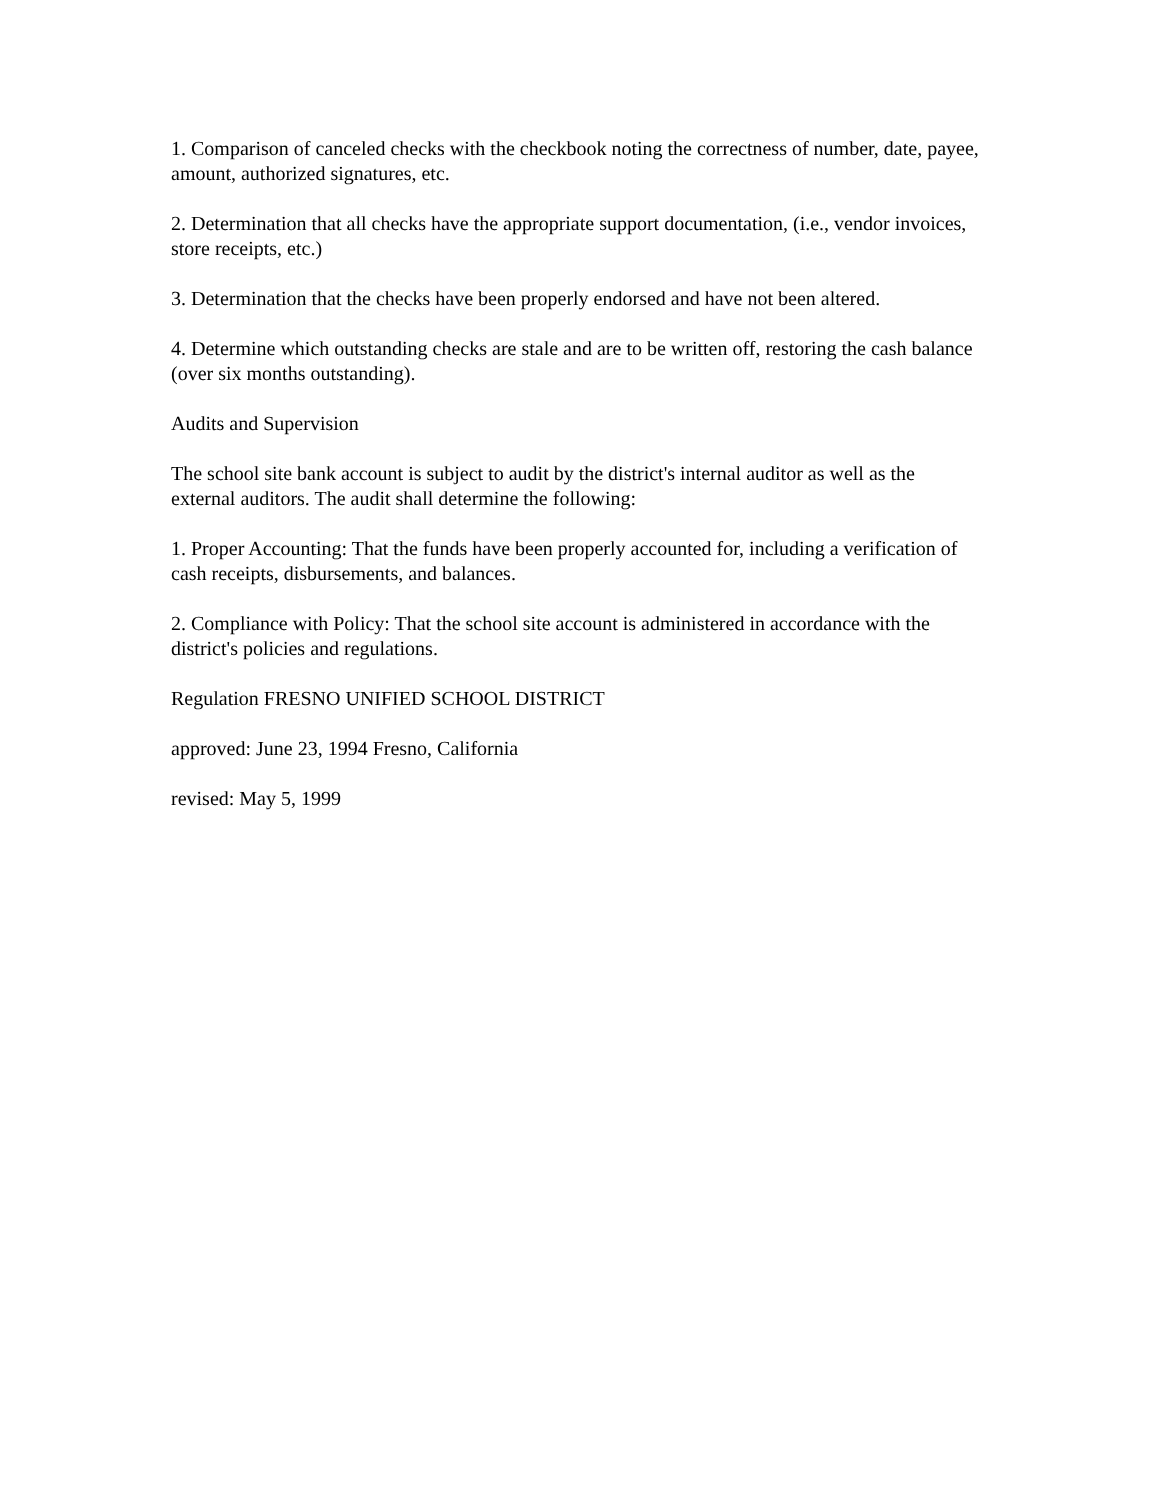1. Comparison of canceled checks with the checkbook noting the correctness of number, date, payee, amount, authorized signatures, etc.
2. Determination that all checks have the appropriate support documentation, (i.e., vendor invoices, store receipts, etc.)
3. Determination that the checks have been properly endorsed and have not been altered.
4. Determine which outstanding checks are stale and are to be written off, restoring the cash balance (over six months outstanding).
Audits and Supervision
The school site bank account is subject to audit by the district's internal auditor as well as the external auditors. The audit shall determine the following:
1. Proper Accounting: That the funds have been properly accounted for, including a verification of cash receipts, disbursements, and balances.
2. Compliance with Policy: That the school site account is administered in accordance with the district's policies and regulations.
Regulation FRESNO UNIFIED SCHOOL DISTRICT
approved: June 23, 1994 Fresno, California
revised: May 5, 1999